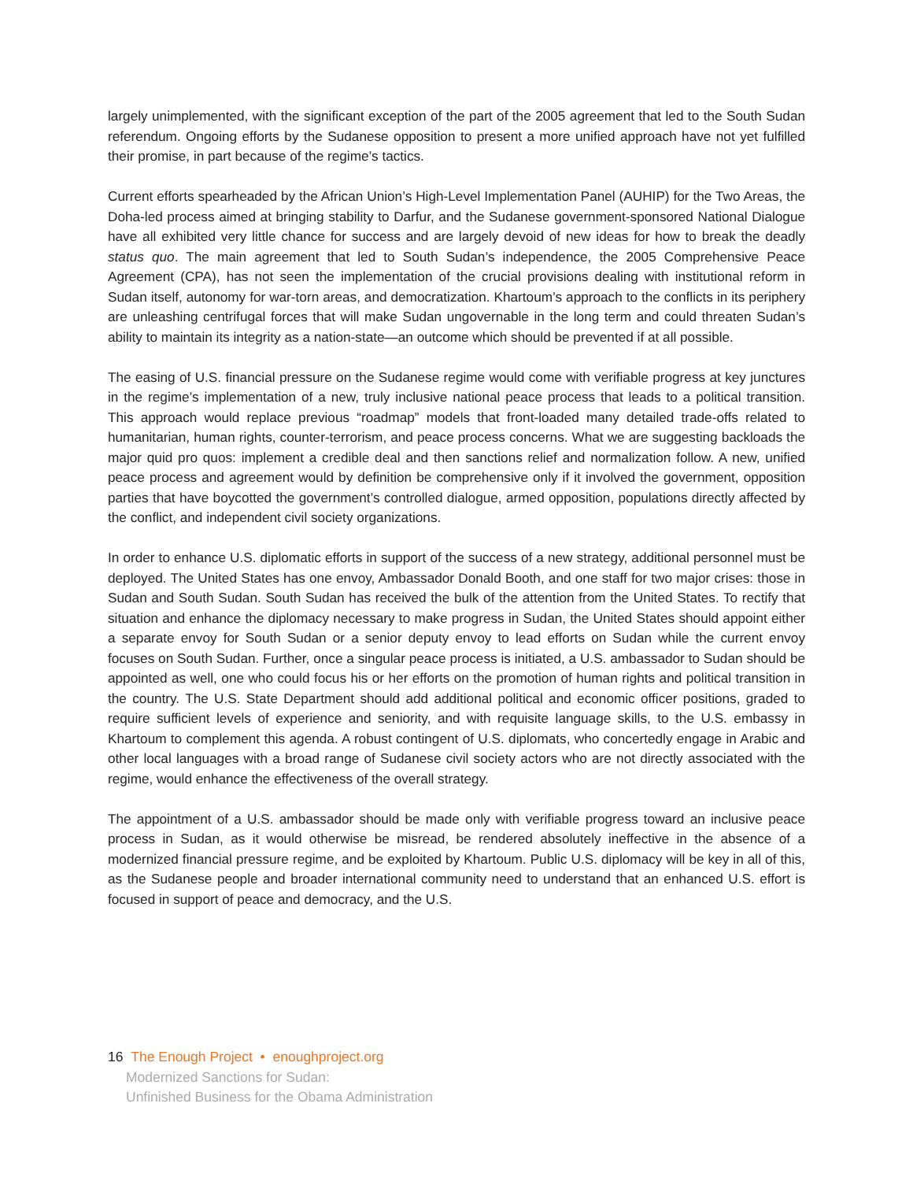largely unimplemented, with the significant exception of the part of the 2005 agreement that led to the South Sudan referendum. Ongoing efforts by the Sudanese opposition to present a more unified approach have not yet fulfilled their promise, in part because of the regime’s tactics.
Current efforts spearheaded by the African Union’s High-Level Implementation Panel (AUHIP) for the Two Areas, the Doha-led process aimed at bringing stability to Darfur, and the Sudanese government-sponsored National Dialogue have all exhibited very little chance for success and are largely devoid of new ideas for how to break the deadly status quo. The main agreement that led to South Sudan’s independence, the 2005 Comprehensive Peace Agreement (CPA), has not seen the implementation of the crucial provisions dealing with institutional reform in Sudan itself, autonomy for war-torn areas, and democratization. Khartoum’s approach to the conflicts in its periphery are unleashing centrifugal forces that will make Sudan ungovernable in the long term and could threaten Sudan’s ability to maintain its integrity as a nation-state—an outcome which should be prevented if at all possible.
The easing of U.S. financial pressure on the Sudanese regime would come with verifiable progress at key junctures in the regime’s implementation of a new, truly inclusive national peace process that leads to a political transition. This approach would replace previous “roadmap” models that front-loaded many detailed trade-offs related to humanitarian, human rights, counter-terrorism, and peace process concerns. What we are suggesting backloads the major quid pro quos: implement a credible deal and then sanctions relief and normalization follow. A new, unified peace process and agreement would by definition be comprehensive only if it involved the government, opposition parties that have boycotted the government’s controlled dialogue, armed opposition, populations directly affected by the conflict, and independent civil society organizations.
In order to enhance U.S. diplomatic efforts in support of the success of a new strategy, additional personnel must be deployed. The United States has one envoy, Ambassador Donald Booth, and one staff for two major crises: those in Sudan and South Sudan. South Sudan has received the bulk of the attention from the United States. To rectify that situation and enhance the diplomacy necessary to make progress in Sudan, the United States should appoint either a separate envoy for South Sudan or a senior deputy envoy to lead efforts on Sudan while the current envoy focuses on South Sudan. Further, once a singular peace process is initiated, a U.S. ambassador to Sudan should be appointed as well, one who could focus his or her efforts on the promotion of human rights and political transition in the country. The U.S. State Department should add additional political and economic officer positions, graded to require sufficient levels of experience and seniority, and with requisite language skills, to the U.S. embassy in Khartoum to complement this agenda. A robust contingent of U.S. diplomats, who concertedly engage in Arabic and other local languages with a broad range of Sudanese civil society actors who are not directly associated with the regime, would enhance the effectiveness of the overall strategy.
The appointment of a U.S. ambassador should be made only with verifiable progress toward an inclusive peace process in Sudan, as it would otherwise be misread, be rendered absolutely ineffective in the absence of a modernized financial pressure regime, and be exploited by Khartoum. Public U.S. diplomacy will be key in all of this, as the Sudanese people and broader international community need to understand that an enhanced U.S. effort is focused in support of peace and democracy, and the U.S.
16 The Enough Project • enoughproject.org
Modernized Sanctions for Sudan:
Unfinished Business for the Obama Administration